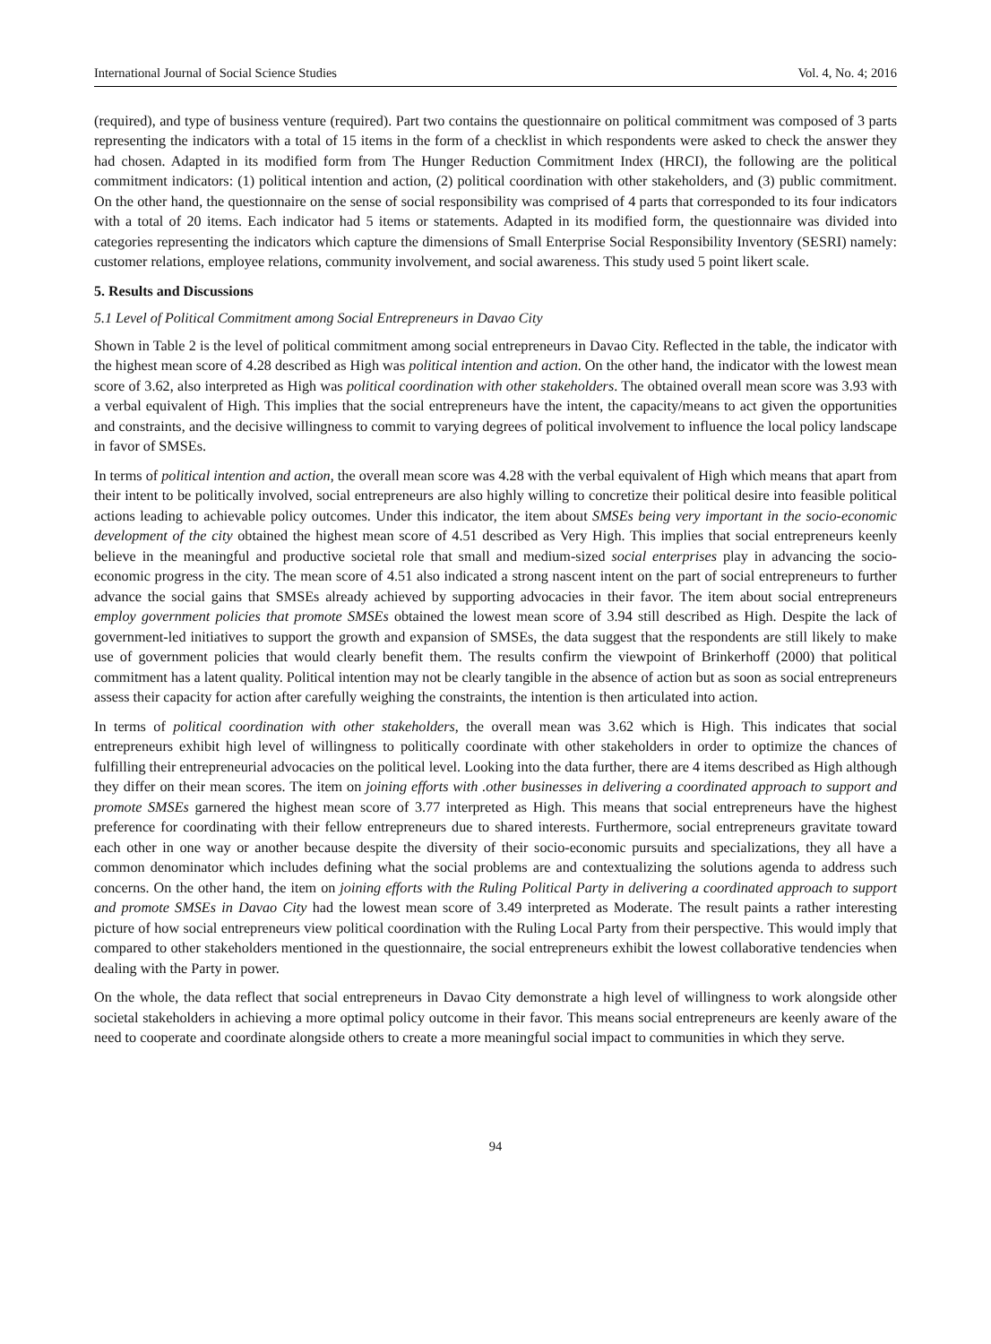International Journal of Social Science Studies Vol. 4, No. 4; 2016
(required), and type of business venture (required). Part two contains the questionnaire on political commitment was composed of 3 parts representing the indicators with a total of 15 items in the form of a checklist in which respondents were asked to check the answer they had chosen. Adapted in its modified form from The Hunger Reduction Commitment Index (HRCI), the following are the political commitment indicators: (1) political intention and action, (2) political coordination with other stakeholders, and (3) public commitment. On the other hand, the questionnaire on the sense of social responsibility was comprised of 4 parts that corresponded to its four indicators with a total of 20 items. Each indicator had 5 items or statements. Adapted in its modified form, the questionnaire was divided into categories representing the indicators which capture the dimensions of Small Enterprise Social Responsibility Inventory (SESRI) namely: customer relations, employee relations, community involvement, and social awareness. This study used 5 point likert scale.
5. Results and Discussions
5.1 Level of Political Commitment among Social Entrepreneurs in Davao City
Shown in Table 2 is the level of political commitment among social entrepreneurs in Davao City. Reflected in the table, the indicator with the highest mean score of 4.28 described as High was political intention and action. On the other hand, the indicator with the lowest mean score of 3.62, also interpreted as High was political coordination with other stakeholders. The obtained overall mean score was 3.93 with a verbal equivalent of High. This implies that the social entrepreneurs have the intent, the capacity/means to act given the opportunities and constraints, and the decisive willingness to commit to varying degrees of political involvement to influence the local policy landscape in favor of SMSEs.
In terms of political intention and action, the overall mean score was 4.28 with the verbal equivalent of High which means that apart from their intent to be politically involved, social entrepreneurs are also highly willing to concretize their political desire into feasible political actions leading to achievable policy outcomes. Under this indicator, the item about SMSEs being very important in the socio-economic development of the city obtained the highest mean score of 4.51 described as Very High. This implies that social entrepreneurs keenly believe in the meaningful and productive societal role that small and medium-sized social enterprises play in advancing the socio-economic progress in the city. The mean score of 4.51 also indicated a strong nascent intent on the part of social entrepreneurs to further advance the social gains that SMSEs already achieved by supporting advocacies in their favor. The item about social entrepreneurs employ government policies that promote SMSEs obtained the lowest mean score of 3.94 still described as High. Despite the lack of government-led initiatives to support the growth and expansion of SMSEs, the data suggest that the respondents are still likely to make use of government policies that would clearly benefit them. The results confirm the viewpoint of Brinkerhoff (2000) that political commitment has a latent quality. Political intention may not be clearly tangible in the absence of action but as soon as social entrepreneurs assess their capacity for action after carefully weighing the constraints, the intention is then articulated into action.
In terms of political coordination with other stakeholders, the overall mean was 3.62 which is High. This indicates that social entrepreneurs exhibit high level of willingness to politically coordinate with other stakeholders in order to optimize the chances of fulfilling their entrepreneurial advocacies on the political level. Looking into the data further, there are 4 items described as High although they differ on their mean scores. The item on joining efforts with .other businesses in delivering a coordinated approach to support and promote SMSEs garnered the highest mean score of 3.77 interpreted as High. This means that social entrepreneurs have the highest preference for coordinating with their fellow entrepreneurs due to shared interests. Furthermore, social entrepreneurs gravitate toward each other in one way or another because despite the diversity of their socio-economic pursuits and specializations, they all have a common denominator which includes defining what the social problems are and contextualizing the solutions agenda to address such concerns. On the other hand, the item on joining efforts with the Ruling Political Party in delivering a coordinated approach to support and promote SMSEs in Davao City had the lowest mean score of 3.49 interpreted as Moderate. The result paints a rather interesting picture of how social entrepreneurs view political coordination with the Ruling Local Party from their perspective. This would imply that compared to other stakeholders mentioned in the questionnaire, the social entrepreneurs exhibit the lowest collaborative tendencies when dealing with the Party in power.
On the whole, the data reflect that social entrepreneurs in Davao City demonstrate a high level of willingness to work alongside other societal stakeholders in achieving a more optimal policy outcome in their favor. This means social entrepreneurs are keenly aware of the need to cooperate and coordinate alongside others to create a more meaningful social impact to communities in which they serve.
94